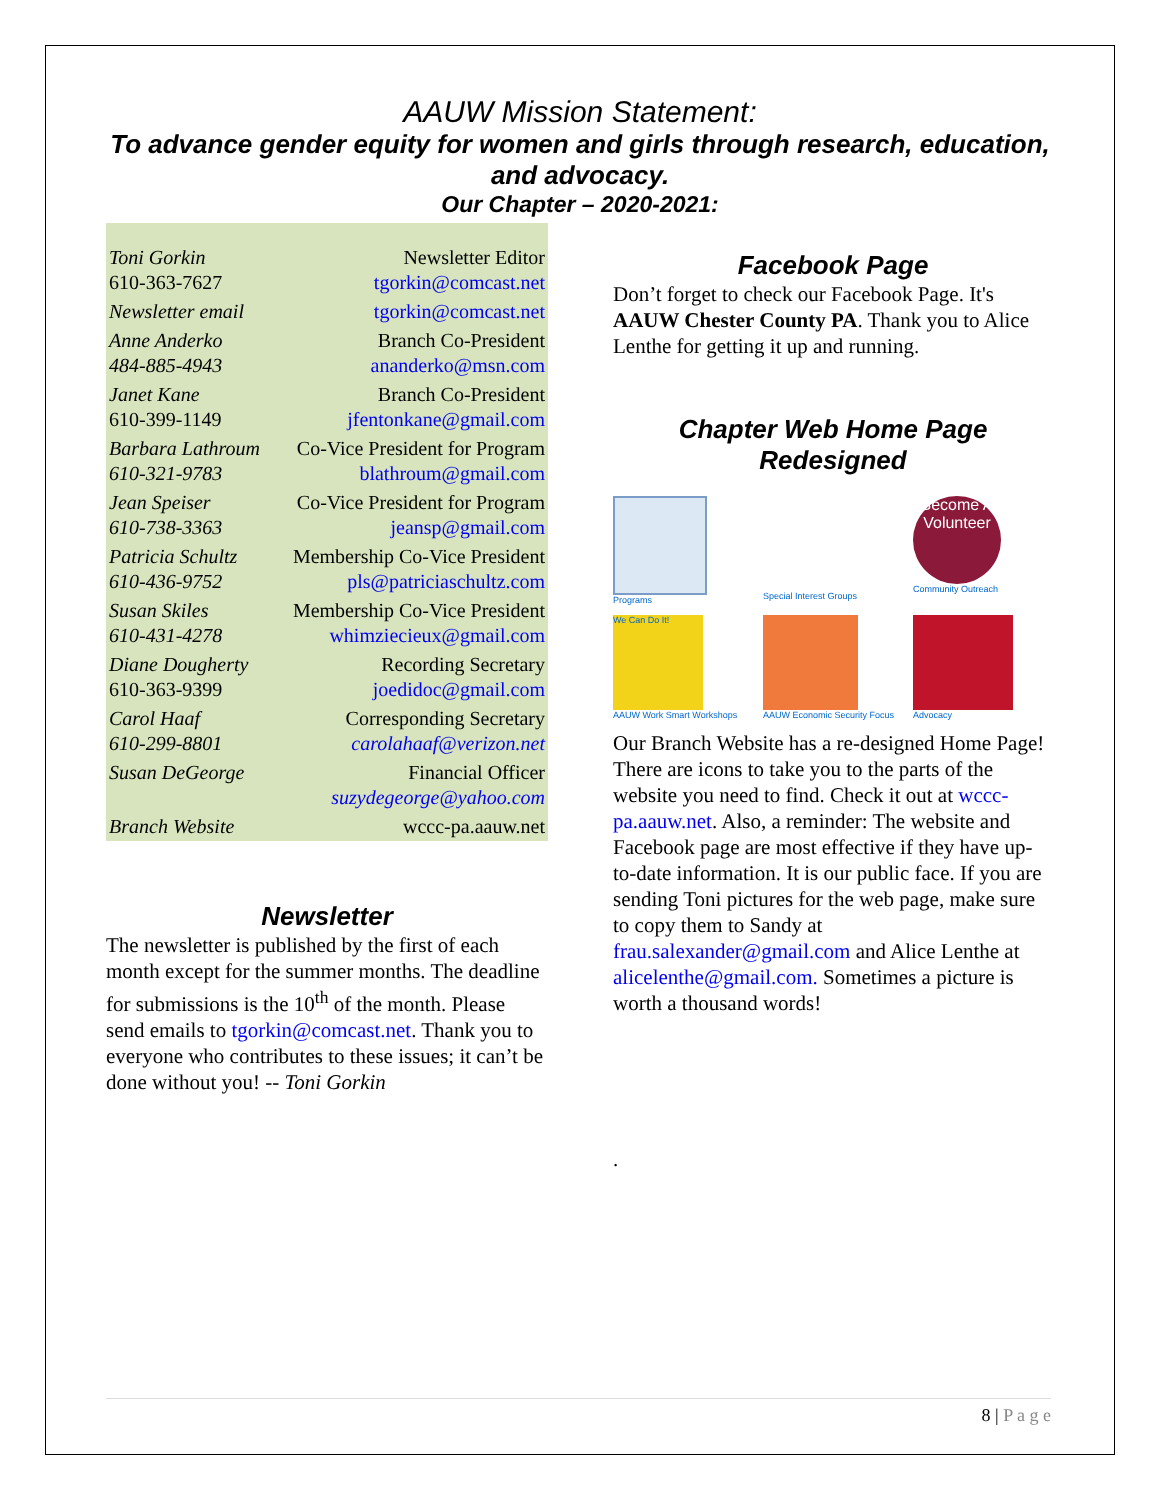AAUW Mission Statement:
To advance gender equity for women and girls through research, education, and advocacy.
Our Chapter – 2020-2021:
| Toni Gorkin 610-363-7627 | Newsletter Editor tgorkin@comcast.net |
| Newsletter email | tgorkin@comcast.net |
| Anne Anderko 484-885-4943 | Branch Co-President ananderko@msn.com |
| Janet Kane 610-399-1149 | Branch Co-President jfentonkane@gmail.com |
| Barbara Lathroum 610-321-9783 | Co-Vice President for Program blathroum@gmail.com |
| Jean Speiser 610-738-3363 | Co-Vice President for Program jeansp@gmail.com |
| Patricia Schultz 610-436-9752 | Membership Co-Vice President pls@patriciaschultz.com |
| Susan Skiles 610-431-4278 | Membership Co-Vice President whimziecieux@gmail.com |
| Diane Dougherty 610-363-9399 | Recording Secretary joedidoc@gmail.com |
| Carol Haaf 610-299-8801 | Corresponding Secretary carolahaaf@verizon.net |
| Susan DeGeorge | Financial Officer suzydegeorge@yahoo.com |
| Branch Website | wccc-pa.aauw.net |
Newsletter
The newsletter is published by the first of each month except for the summer months. The deadline for submissions is the 10<sup>th</sup> of the month. Please send emails to tgorkin@comcast.net. Thank you to everyone who contributes to these issues; it can’t be done without you! -- Toni Gorkin
Facebook Page
Don’t forget to check our Facebook Page. It's AAUW Chester County PA. Thank you to Alice Lenthe for getting it up and running.
Chapter Web Home Page Redesigned
Programs
Special Interest Groups
Become A Volunteer
Community Outreach
We Can Do It!
AAUW Work Smart Workshops
AAUW Economic Security Focus
Advocacy
Our Branch Website has a re-designed Home Page! There are icons to take you to the parts of the website you need to find. Check it out at wccc-pa.aauw.net. Also, a reminder: The website and Facebook page are most effective if they have up-to-date information. It is our public face. If you are sending Toni pictures for the web page, make sure to copy them to Sandy at frau.salexander@gmail.com and Alice Lenthe at alicelenthe@gmail.com. Sometimes a picture is worth a thousand words!
.
8 | P a g e